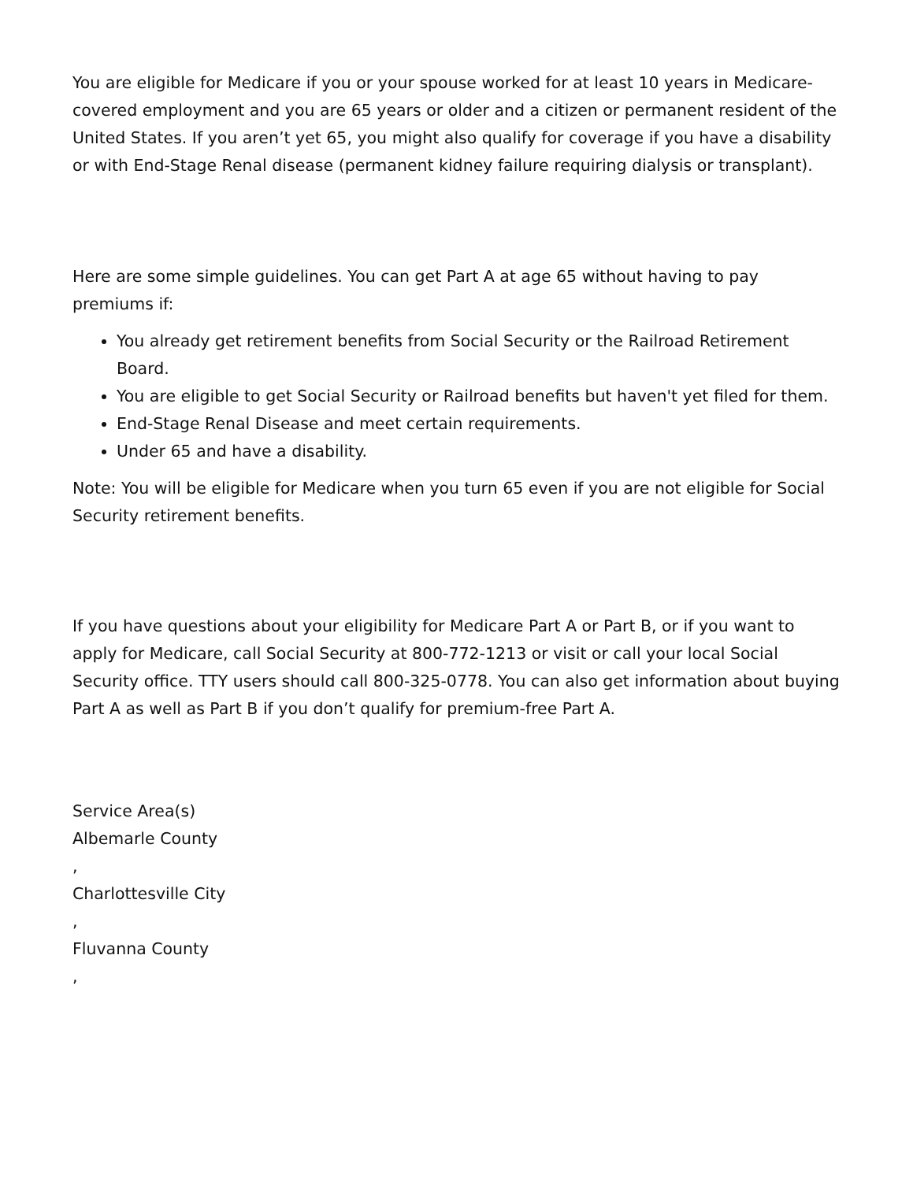You are eligible for Medicare if you or your spouse worked for at least 10 years in Medicare-covered employment and you are 65 years or older and a citizen or permanent resident of the United States. If you aren’t yet 65, you might also qualify for coverage if you have a disability or with End-Stage Renal disease (permanent kidney failure requiring dialysis or transplant).
Here are some simple guidelines. You can get Part A at age 65 without having to pay premiums if:
You already get retirement benefits from Social Security or the Railroad Retirement Board.
You are eligible to get Social Security or Railroad benefits but haven't yet filed for them.
End-Stage Renal Disease and meet certain requirements.
Under 65 and have a disability.
Note: You will be eligible for Medicare when you turn 65 even if you are not eligible for Social Security retirement benefits.
If you have questions about your eligibility for Medicare Part A or Part B, or if you want to apply for Medicare, call Social Security at 800-772-1213 or visit or call your local Social Security office. TTY users should call 800-325-0778. You can also get information about buying Part A as well as Part B if you don’t qualify for premium-free Part A.
Service Area(s)
Albemarle County
,
Charlottesville City
,
Fluvanna County
,